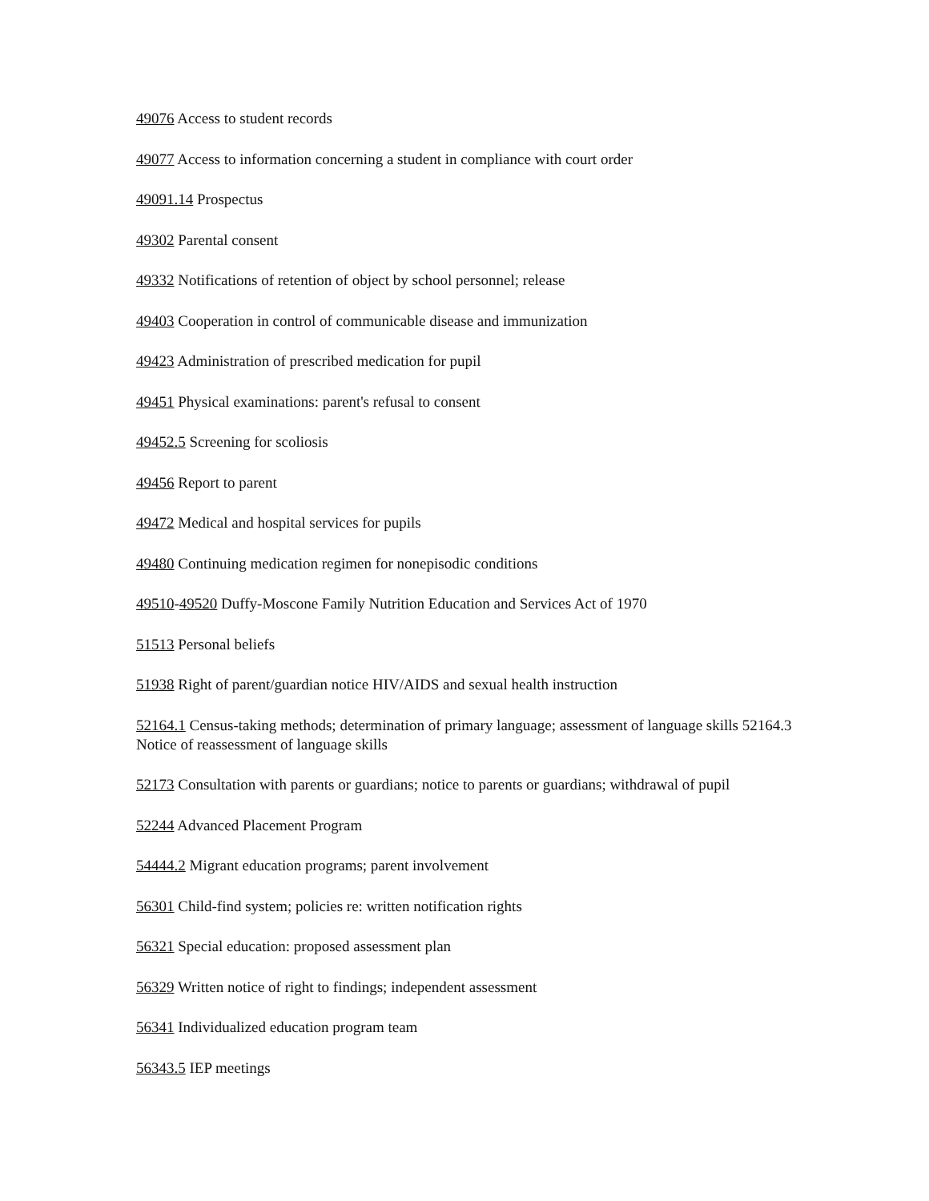49076 Access to student records
49077 Access to information concerning a student in compliance with court order
49091.14 Prospectus
49302 Parental consent
49332 Notifications of retention of object by school personnel; release
49403 Cooperation in control of communicable disease and immunization
49423 Administration of prescribed medication for pupil
49451 Physical examinations: parent's refusal to consent
49452.5 Screening for scoliosis
49456 Report to parent
49472 Medical and hospital services for pupils
49480 Continuing medication regimen for nonepisodic conditions
49510-49520 Duffy-Moscone Family Nutrition Education and Services Act of 1970
51513 Personal beliefs
51938 Right of parent/guardian notice HIV/AIDS and sexual health instruction
52164.1 Census-taking methods; determination of primary language; assessment of language skills 52164.3 Notice of reassessment of language skills
52173 Consultation with parents or guardians; notice to parents or guardians; withdrawal of pupil
52244 Advanced Placement Program
54444.2 Migrant education programs; parent involvement
56301 Child-find system; policies re: written notification rights
56321 Special education: proposed assessment plan
56329 Written notice of right to findings; independent assessment
56341 Individualized education program team
56343.5 IEP meetings